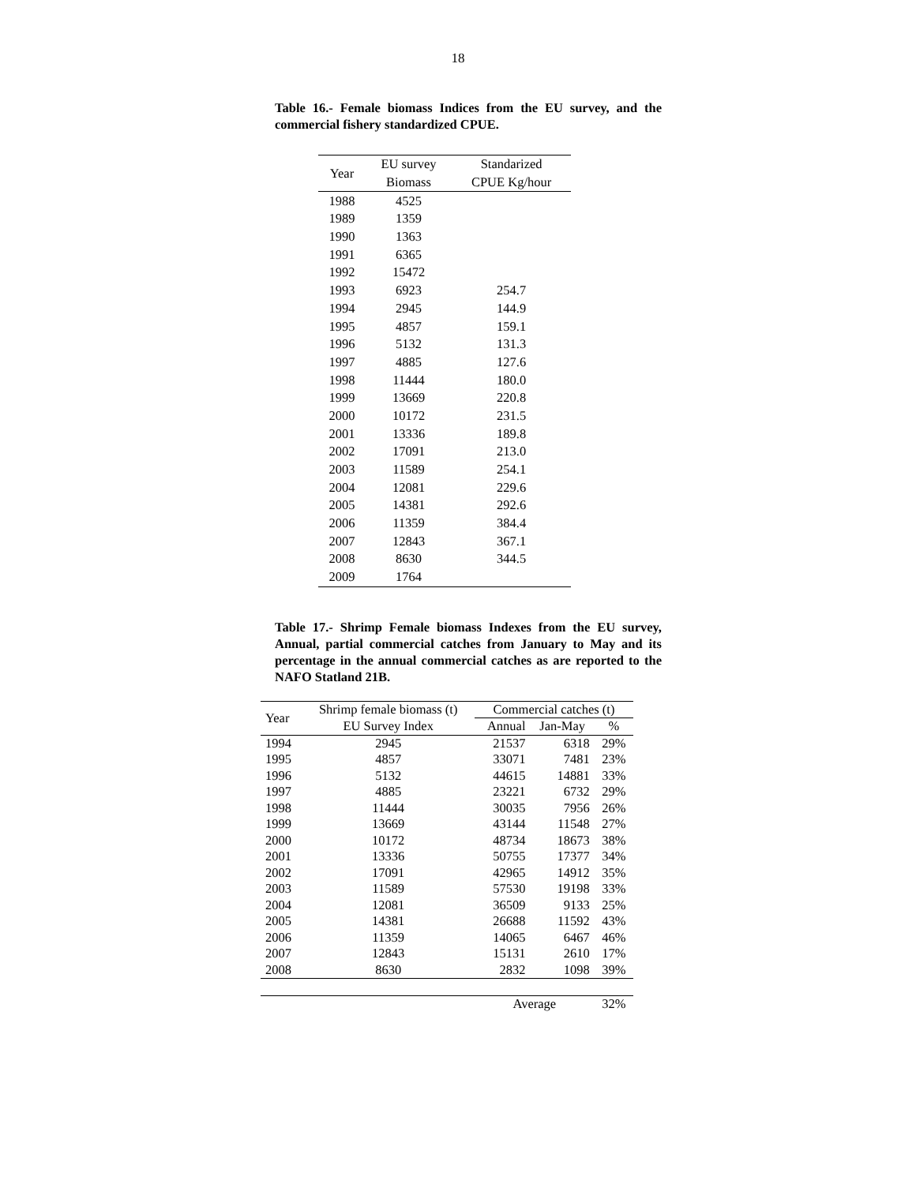18
Table 16.- Female biomass Indices from the EU survey, and the commercial fishery standardized CPUE.
| Year | EU survey | Standarized |
| --- | --- | --- |
| | Biomass | CPUE Kg/hour |
| 1988 | 4525 | |
| 1989 | 1359 | |
| 1990 | 1363 | |
| 1991 | 6365 | |
| 1992 | 15472 | |
| 1993 | 6923 | 254.7 |
| 1994 | 2945 | 144.9 |
| 1995 | 4857 | 159.1 |
| 1996 | 5132 | 131.3 |
| 1997 | 4885 | 127.6 |
| 1998 | 11444 | 180.0 |
| 1999 | 13669 | 220.8 |
| 2000 | 10172 | 231.5 |
| 2001 | 13336 | 189.8 |
| 2002 | 17091 | 213.0 |
| 2003 | 11589 | 254.1 |
| 2004 | 12081 | 229.6 |
| 2005 | 14381 | 292.6 |
| 2006 | 11359 | 384.4 |
| 2007 | 12843 | 367.1 |
| 2008 | 8630 | 344.5 |
| 2009 | 1764 | |
Table 17.- Shrimp Female biomass Indexes from the EU survey, Annual, partial commercial catches from January to May and its percentage in the annual commercial catches as are reported to the NAFO Statland 21B.
| Year | Shrimp female biomass (t) | Commercial catches (t) | | |
| | EU Survey Index | Annual | Jan-May | % |
| 1994 | 2945 | 21537 | 6318 | 29% |
| 1995 | 4857 | 33071 | 7481 | 23% |
| 1996 | 5132 | 44615 | 14881 | 33% |
| 1997 | 4885 | 23221 | 6732 | 29% |
| 1998 | 11444 | 30035 | 7956 | 26% |
| 1999 | 13669 | 43144 | 11548 | 27% |
| 2000 | 10172 | 48734 | 18673 | 38% |
| 2001 | 13336 | 50755 | 17377 | 34% |
| 2002 | 17091 | 42965 | 14912 | 35% |
| 2003 | 11589 | 57530 | 19198 | 33% |
| 2004 | 12081 | 36509 | 9133 | 25% |
| 2005 | 14381 | 26688 | 11592 | 43% |
| 2006 | 11359 | 14065 | 6467 | 46% |
| 2007 | 12843 | 15131 | 2610 | 17% |
| 2008 | 8630 | 2832 | 1098 | 39% |
| | | Average | | 32% |